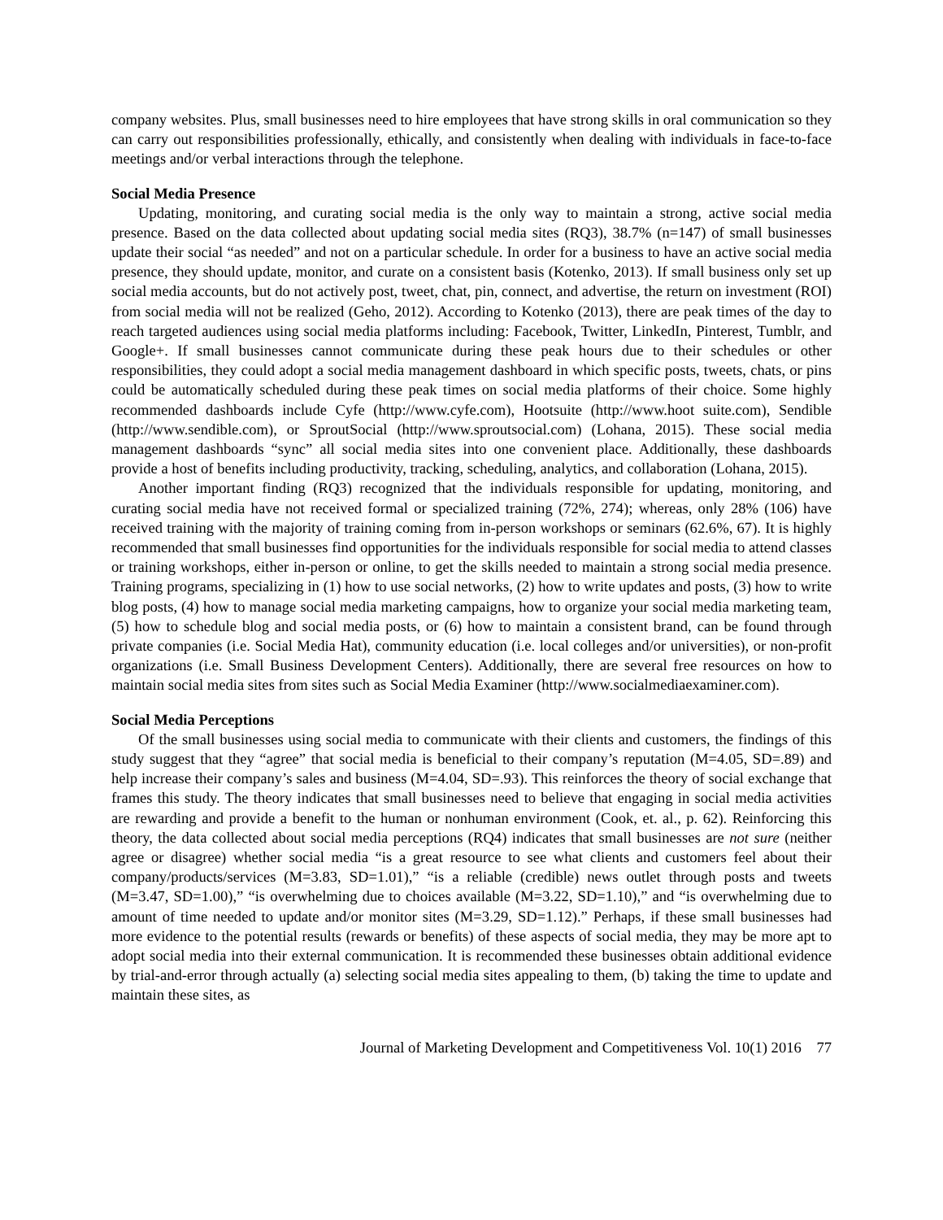company websites. Plus, small businesses need to hire employees that have strong skills in oral communication so they can carry out responsibilities professionally, ethically, and consistently when dealing with individuals in face-to-face meetings and/or verbal interactions through the telephone.
Social Media Presence
Updating, monitoring, and curating social media is the only way to maintain a strong, active social media presence. Based on the data collected about updating social media sites (RQ3), 38.7% (n=147) of small businesses update their social “as needed” and not on a particular schedule. In order for a business to have an active social media presence, they should update, monitor, and curate on a consistent basis (Kotenko, 2013). If small business only set up social media accounts, but do not actively post, tweet, chat, pin, connect, and advertise, the return on investment (ROI) from social media will not be realized (Geho, 2012). According to Kotenko (2013), there are peak times of the day to reach targeted audiences using social media platforms including: Facebook, Twitter, LinkedIn, Pinterest, Tumblr, and Google+. If small businesses cannot communicate during these peak hours due to their schedules or other responsibilities, they could adopt a social media management dashboard in which specific posts, tweets, chats, or pins could be automatically scheduled during these peak times on social media platforms of their choice. Some highly recommended dashboards include Cyfe (http://www.cyfe.com), Hootsuite (http://www.hoot suite.com), Sendible (http://www.sendible.com), or SproutSocial (http://www.sproutsocial.com) (Lohana, 2015). These social media management dashboards “sync” all social media sites into one convenient place. Additionally, these dashboards provide a host of benefits including productivity, tracking, scheduling, analytics, and collaboration (Lohana, 2015).
Another important finding (RQ3) recognized that the individuals responsible for updating, monitoring, and curating social media have not received formal or specialized training (72%, 274); whereas, only 28% (106) have received training with the majority of training coming from in-person workshops or seminars (62.6%, 67). It is highly recommended that small businesses find opportunities for the individuals responsible for social media to attend classes or training workshops, either in-person or online, to get the skills needed to maintain a strong social media presence. Training programs, specializing in (1) how to use social networks, (2) how to write updates and posts, (3) how to write blog posts, (4) how to manage social media marketing campaigns, how to organize your social media marketing team, (5) how to schedule blog and social media posts, or (6) how to maintain a consistent brand, can be found through private companies (i.e. Social Media Hat), community education (i.e. local colleges and/or universities), or non-profit organizations (i.e. Small Business Development Centers). Additionally, there are several free resources on how to maintain social media sites from sites such as Social Media Examiner (http://www.socialmediaexaminer.com).
Social Media Perceptions
Of the small businesses using social media to communicate with their clients and customers, the findings of this study suggest that they “agree” that social media is beneficial to their company’s reputation (M=4.05, SD=.89) and help increase their company’s sales and business (M=4.04, SD=.93). This reinforces the theory of social exchange that frames this study. The theory indicates that small businesses need to believe that engaging in social media activities are rewarding and provide a benefit to the human or nonhuman environment (Cook, et. al., p. 62). Reinforcing this theory, the data collected about social media perceptions (RQ4) indicates that small businesses are not sure (neither agree or disagree) whether social media “is a great resource to see what clients and customers feel about their company/products/services (M=3.83, SD=1.01),” “is a reliable (credible) news outlet through posts and tweets (M=3.47, SD=1.00),” “is overwhelming due to choices available (M=3.22, SD=1.10),” and “is overwhelming due to amount of time needed to update and/or monitor sites (M=3.29, SD=1.12).” Perhaps, if these small businesses had more evidence to the potential results (rewards or benefits) of these aspects of social media, they may be more apt to adopt social media into their external communication. It is recommended these businesses obtain additional evidence by trial-and-error through actually (a) selecting social media sites appealing to them, (b) taking the time to update and maintain these sites, as
Journal of Marketing Development and Competitiveness Vol. 10(1) 2016 77